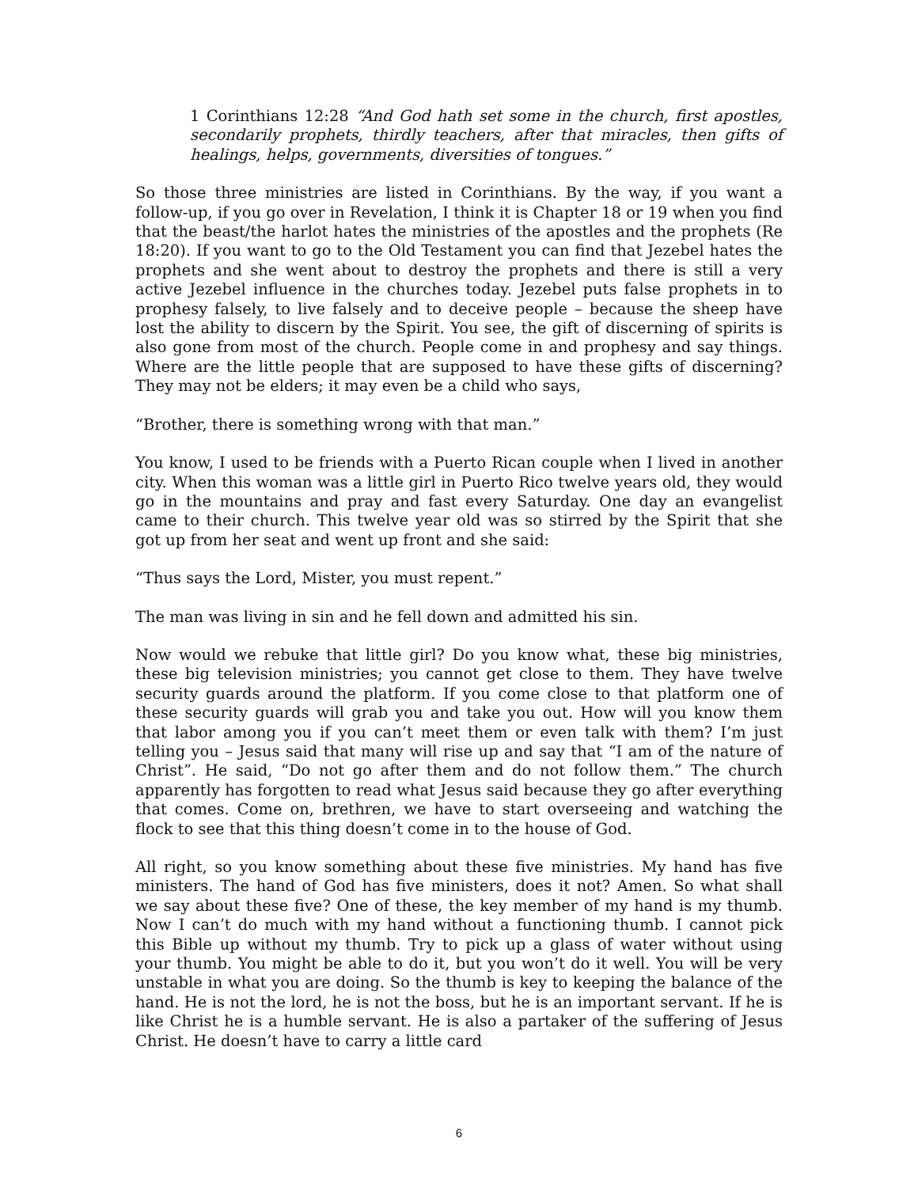1 Corinthians 12:28 “And God hath set some in the church, first apostles, secondarily prophets, thirdly teachers, after that miracles, then gifts of healings, helps, governments, diversities of tongues.”
So those three ministries are listed in Corinthians. By the way, if you want a follow-up, if you go over in Revelation, I think it is Chapter 18 or 19 when you find that the beast/the harlot hates the ministries of the apostles and the prophets (Re 18:20). If you want to go to the Old Testament you can find that Jezebel hates the prophets and she went about to destroy the prophets and there is still a very active Jezebel influence in the churches today. Jezebel puts false prophets in to prophesy falsely, to live falsely and to deceive people – because the sheep have lost the ability to discern by the Spirit. You see, the gift of discerning of spirits is also gone from most of the church. People come in and prophesy and say things. Where are the little people that are supposed to have these gifts of discerning? They may not be elders; it may even be a child who says,
“Brother, there is something wrong with that man.”
You know, I used to be friends with a Puerto Rican couple when I lived in another city. When this woman was a little girl in Puerto Rico twelve years old, they would go in the mountains and pray and fast every Saturday. One day an evangelist came to their church. This twelve year old was so stirred by the Spirit that she got up from her seat and went up front and she said:
“Thus says the Lord, Mister, you must repent.”
The man was living in sin and he fell down and admitted his sin.
Now would we rebuke that little girl? Do you know what, these big ministries, these big television ministries; you cannot get close to them. They have twelve security guards around the platform. If you come close to that platform one of these security guards will grab you and take you out. How will you know them that labor among you if you can’t meet them or even talk with them? I’m just telling you – Jesus said that many will rise up and say that “I am of the nature of Christ”. He said, “Do not go after them and do not follow them.” The church apparently has forgotten to read what Jesus said because they go after everything that comes. Come on, brethren, we have to start overseeing and watching the flock to see that this thing doesn’t come in to the house of God.
All right, so you know something about these five ministries. My hand has five ministers. The hand of God has five ministers, does it not? Amen. So what shall we say about these five? One of these, the key member of my hand is my thumb. Now I can’t do much with my hand without a functioning thumb. I cannot pick this Bible up without my thumb. Try to pick up a glass of water without using your thumb. You might be able to do it, but you won’t do it well. You will be very unstable in what you are doing. So the thumb is key to keeping the balance of the hand. He is not the lord, he is not the boss, but he is an important servant. If he is like Christ he is a humble servant. He is also a partaker of the suffering of Jesus Christ. He doesn’t have to carry a little card
6